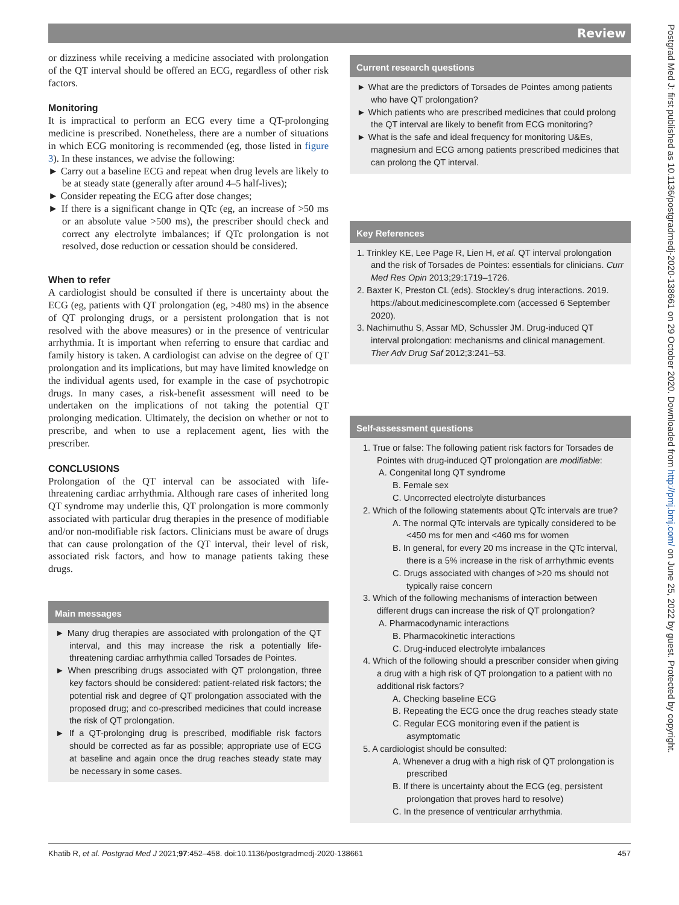Review
Postgrad Med J: first published as 10.1136/postgradmedj-2020-138661 on 29 October 2020. Downloaded from http://pmj.bmj.com/ on June 25, 2022 by guest. Protected by copyright.
or dizziness while receiving a medicine associated with prolongation of the QT interval should be offered an ECG, regardless of other risk factors.
Monitoring
It is impractical to perform an ECG every time a QT-prolonging medicine is prescribed. Nonetheless, there are a number of situations in which ECG monitoring is recommended (eg, those listed in figure 3). In these instances, we advise the following:
► Carry out a baseline ECG and repeat when drug levels are likely to be at steady state (generally after around 4–5 half-lives);
► Consider repeating the ECG after dose changes;
► If there is a significant change in QTc (eg, an increase of >50 ms or an absolute value >500 ms), the prescriber should check and correct any electrolyte imbalances; if QTc prolongation is not resolved, dose reduction or cessation should be considered.
When to refer
A cardiologist should be consulted if there is uncertainty about the ECG (eg, patients with QT prolongation (eg, >480 ms) in the absence of QT prolonging drugs, or a persistent prolongation that is not resolved with the above measures) or in the presence of ventricular arrhythmia. It is important when referring to ensure that cardiac and family history is taken. A cardiologist can advise on the degree of QT prolongation and its implications, but may have limited knowledge on the individual agents used, for example in the case of psychotropic drugs. In many cases, a risk-benefit assessment will need to be undertaken on the implications of not taking the potential QT prolonging medication. Ultimately, the decision on whether or not to prescribe, and when to use a replacement agent, lies with the prescriber.
CONCLUSIONS
Prolongation of the QT interval can be associated with life-threatening cardiac arrhythmia. Although rare cases of inherited long QT syndrome may underlie this, QT prolongation is more commonly associated with particular drug therapies in the presence of modifiable and/or non-modifiable risk factors. Clinicians must be aware of drugs that can cause prolongation of the QT interval, their level of risk, associated risk factors, and how to manage patients taking these drugs.
Main messages
► Many drug therapies are associated with prolongation of the QT interval, and this may increase the risk a potentially life-threatening cardiac arrhythmia called Torsades de Pointes.
► When prescribing drugs associated with QT prolongation, three key factors should be considered: patient-related risk factors; the potential risk and degree of QT prolongation associated with the proposed drug; and co-prescribed medicines that could increase the risk of QT prolongation.
► If a QT-prolonging drug is prescribed, modifiable risk factors should be corrected as far as possible; appropriate use of ECG at baseline and again once the drug reaches steady state may be necessary in some cases.
Current research questions
► What are the predictors of Torsades de Pointes among patients who have QT prolongation?
► Which patients who are prescribed medicines that could prolong the QT interval are likely to benefit from ECG monitoring?
► What is the safe and ideal frequency for monitoring U&Es, magnesium and ECG among patients prescribed medicines that can prolong the QT interval.
Key References
1. Trinkley KE, Lee Page R, Lien H, et al. QT interval prolongation and the risk of Torsades de Pointes: essentials for clinicians. Curr Med Res Opin 2013;29:1719–1726.
2. Baxter K, Preston CL (eds). Stockley’s drug interactions. 2019. https://about.medicinescomplete.com (accessed 6 September 2020).
3. Nachimuthu S, Assar MD, Schussler JM. Drug-induced QT interval prolongation: mechanisms and clinical management. Ther Adv Drug Saf 2012;3:241–53.
Self-assessment questions
1. True or false: The following patient risk factors for Torsades de Pointes with drug-induced QT prolongation are modifiable:
A. Congenital long QT syndrome
B. Female sex
C. Uncorrected electrolyte disturbances
2. Which of the following statements about QTc intervals are true?
A. The normal QTc intervals are typically considered to be <450 ms for men and <460 ms for women
B. In general, for every 20 ms increase in the QTc interval, there is a 5% increase in the risk of arrhythmic events
C. Drugs associated with changes of >20 ms should not typically raise concern
3. Which of the following mechanisms of interaction between different drugs can increase the risk of QT prolongation?
A. Pharmacodynamic interactions
B. Pharmacokinetic interactions
C. Drug-induced electrolyte imbalances
4. Which of the following should a prescriber consider when giving a drug with a high risk of QT prolongation to a patient with no additional risk factors?
A. Checking baseline ECG
B. Repeating the ECG once the drug reaches steady state
C. Regular ECG monitoring even if the patient is asymptomatic
5. A cardiologist should be consulted:
A. Whenever a drug with a high risk of QT prolongation is prescribed
B. If there is uncertainty about the ECG (eg, persistent prolongation that proves hard to resolve)
C. In the presence of ventricular arrhythmia.
Khatib R, et al. Postgrad Med J 2021;97:452–458. doi:10.1136/postgradmedj-2020-138661 457